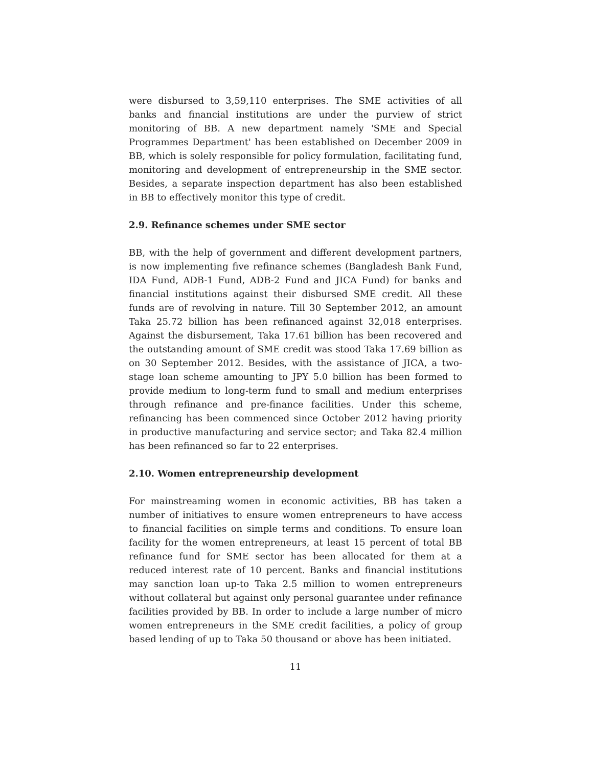were disbursed to 3,59,110 enterprises. The SME activities of all banks and financial institutions are under the purview of strict monitoring of BB. A new department namely 'SME and Special Programmes Department' has been established on December 2009 in BB, which is solely responsible for policy formulation, facilitating fund, monitoring and development of entrepreneurship in the SME sector. Besides, a separate inspection department has also been established in BB to effectively monitor this type of credit.
2.9. Refinance schemes under SME sector
BB, with the help of government and different development partners, is now implementing five refinance schemes (Bangladesh Bank Fund, IDA Fund, ADB-1 Fund, ADB-2 Fund and JICA Fund) for banks and financial institutions against their disbursed SME credit. All these funds are of revolving in nature. Till 30 September 2012, an amount Taka 25.72 billion has been refinanced against 32,018 enterprises. Against the disbursement, Taka 17.61 billion has been recovered and the outstanding amount of SME credit was stood Taka 17.69 billion as on 30 September 2012. Besides, with the assistance of JICA, a two-stage loan scheme amounting to JPY 5.0 billion has been formed to provide medium to long-term fund to small and medium enterprises through refinance and pre-finance facilities. Under this scheme, refinancing has been commenced since October 2012 having priority in productive manufacturing and service sector; and Taka 82.4 million has been refinanced so far to 22 enterprises.
2.10. Women entrepreneurship development
For mainstreaming women in economic activities, BB has taken a number of initiatives to ensure women entrepreneurs to have access to financial facilities on simple terms and conditions. To ensure loan facility for the women entrepreneurs, at least 15 percent of total BB refinance fund for SME sector has been allocated for them at a reduced interest rate of 10 percent. Banks and financial institutions may sanction loan up-to Taka 2.5 million to women entrepreneurs without collateral but against only personal guarantee under refinance facilities provided by BB. In order to include a large number of micro women entrepreneurs in the SME credit facilities, a policy of group based lending of up to Taka 50 thousand or above has been initiated.
11